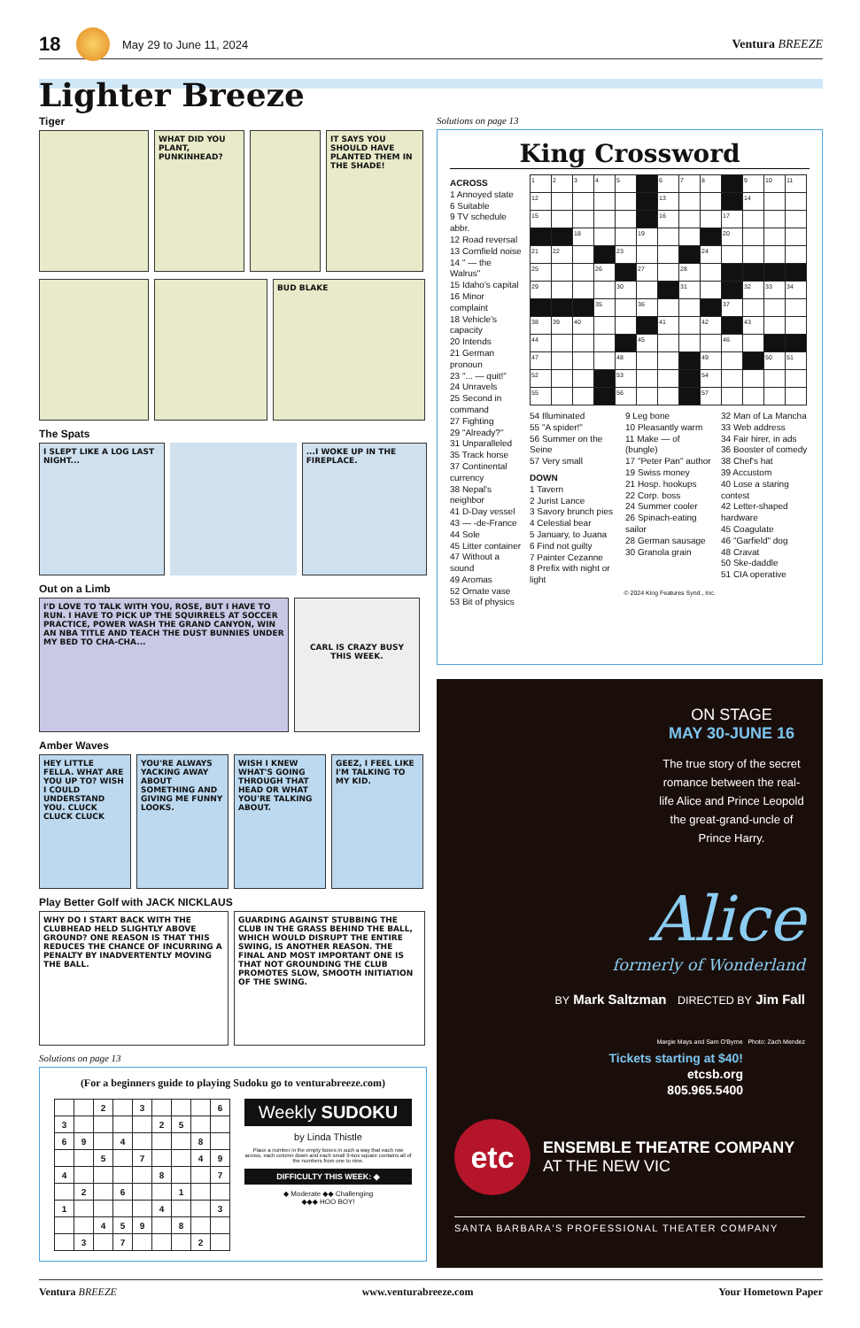18 May 29 to June 11, 2024 Ventura BREEZE
Lighter Breeze
Tiger
WHAT DID YOU PLANT, PUNKINHEAD?
IT SAYS YOU SHOULD HAVE PLANTED THEM IN THE SHADE!
BUD BLAKE
The Spats
I SLEPT LIKE A LOG LAST NIGHT...
...I WOKE UP IN THE FIREPLACE.
Out on a Limb
I'D LOVE TO TALK WITH YOU, ROSE, BUT I HAVE TO RUN. I HAVE TO PICK UP THE SQUIRRELS AT SOCCER PRACTICE, POWER WASH THE GRAND CANYON, WIN AN NBA TITLE AND TEACH THE DUST BUNNIES UNDER MY BED TO CHA-CHA...
CARL IS CRAZY BUSY THIS WEEK.
Amber Waves
HEY LITTLE FELLA. WHAT ARE YOU UP TO? WISH I COULD UNDERSTAND YOU. CLUCK CLUCK CLUCK
YOU'RE ALWAYS YACKING AWAY ABOUT SOMETHING AND GIVING ME FUNNY LOOKS.
WISH I KNEW WHAT'S GOING THROUGH THAT HEAD OR WHAT YOU'RE TALKING ABOUT.
GEEZ, I FEEL LIKE I'M TALKING TO MY KID.
Play Better Golf with JACK NICKLAUS
WHY DO I START BACK WITH THE CLUBHEAD HELD SLIGHTLY ABOVE GROUND? ONE REASON IS THAT THIS REDUCES THE CHANCE OF INCURRING A PENALTY BY INADVERTENTLY MOVING THE BALL.
GUARDING AGAINST STUBBING THE CLUB IN THE GRASS BEHIND THE BALL, WHICH WOULD DISRUPT THE ENTIRE SWING, IS ANOTHER REASON. THE FINAL AND MOST IMPORTANT ONE IS THAT NOT GROUNDING THE CLUB PROMOTES SLOW, SMOOTH INITIATION OF THE SWING.
Solutions on page 13
(For a beginners guide to playing Sudoku go to venturabreeze.com)
| | | 2 | | 3 | | | | 6 |
| 3 | | | | | 2 | 5 | | |
| 6 | 9 | | 4 | | | | 8 | |
| | | 5 | | 7 | | | 4 | 9 |
| 4 | | | | | 8 | | | 7 |
| | 2 | | 6 | | | 1 | | |
| 1 | | | | | 4 | | | 3 |
| | | 4 | 5 | 9 | | 8 | | |
| | 3 | | 7 | | | | 2 | |
Weekly SUDOKU
by Linda Thistle
Place a number in the empty boxes in such a way that each row across, each column down and each small 9-box square contains all of the numbers from one to nine.
DIFFICULTY THIS WEEK: ◆
◆ Moderate ◆◆ Challenging
◆◆◆ HOO BOY!
Solutions on page 13
King Crossword
ACROSS
1 Annoyed state
6 Suitable
9 TV schedule abbr.
12 Road reversal
13 Cornfield noise
14 " — the Walrus"
15 Idaho's capital
16 Minor complaint
18 Vehicle's capacity
20 Intends
21 German pronoun
23 "... — quit!"
24 Unravels
25 Second in command
27 Fighting
29 "Already?"
31 Unparalleled
35 Track horse
37 Continental currency
38 Nepal's neighbor
41 D-Day vessel
43 — -de-France
44 Sole
45 Litter container
47 Without a sound
49 Aromas
52 Ornate vase
53 Bit of physics
| 1 | 2 | 3 | 4 | 5 | | 6 | 7 | 8 | | 9 | 10 | 11 |
| 12 | | | | | | 13 | | | | 14 | | |
| 15 | | | | | | 16 | | | 17 | | | |
| | | 18 | | | 19 | | | | 20 | | | |
| 21 | 22 | | | 23 | | | | 24 | | | | |
| 25 | | | 26 | | 27 | | 28 | | | | | |
| 29 | | | | 30 | | | 31 | | | 32 | 33 | 34 |
| | | | 35 | | 36 | | | | 37 | | | |
| 38 | 39 | 40 | | | | 41 | | 42 | | 43 | | |
| 44 | | | | | 45 | | | | 46 | | | |
| 47 | | | | 48 | | | | 49 | | | 50 | 51 |
| 52 | | | | 53 | | | | 54 | | | | |
| 55 | | | | 56 | | | | 57 | | | | |
54 Illuminated
55 "A spider!"
56 Summer on the Seine
57 Very small
DOWN
1 Tavern
2 Jurist Lance
3 Savory brunch pies
4 Celestial bear
5 January, to Juana
6 Find not guilty
7 Painter Cezanne
8 Prefix with night or light
9 Leg bone
10 Pleasantly warm
11 Make — of (bungle)
17 "Peter Pan" author
19 Swiss money
21 Hosp. hookups
22 Corp. boss
24 Summer cooler
26 Spinach-eating sailor
28 German sausage
30 Granola grain
32 Man of La Mancha
33 Web address
34 Fair hirer, in ads
36 Booster of comedy
38 Chef's hat
39 Accustom
40 Lose a staring contest
42 Letter-shaped hardware
45 Coagulate
46 "Garfield" dog
48 Cravat
50 Ske-daddle
51 CIA operative
© 2024 King Features Synd., Inc.
ON STAGE
MAY 30-JUNE 16
The true story of the secret romance between the real-life Alice and Prince Leopold the great-grand-uncle of Prince Harry.
Alice
formerly of Wonderland
BY Mark Saltzman DIRECTED BY Jim Fall
Margie Mays and Sam O'Byrne Photo: Zach Mendez
Tickets starting at $40!
etcsb.org
805.965.5400
etc
ENSEMBLE THEATRE COMPANY
AT THE NEW VIC
SANTA BARBARA'S PROFESSIONAL THEATER COMPANY
Ventura BREEZE www.venturabreeze.com Your Hometown Paper